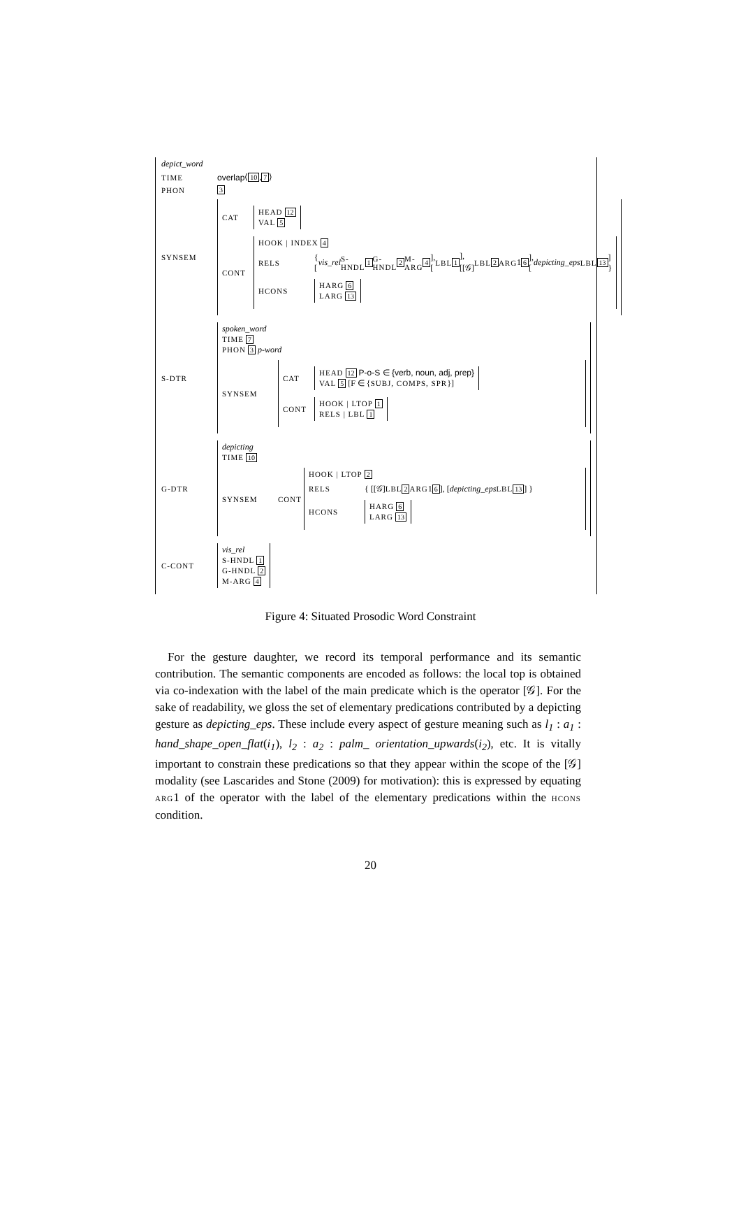depict_word
TIME overlap ⟨ 10, 7 ⟩
PHON 3
SYNSEM
CAT
HEAD 12
VAL 5
CONT
HOOK | INDEX 4
RELS { [vis_rel S-HNDL 1 G-HNDL 2 M-ARG 4], [LBL 1], [[𝒢] LBL 2 ARG 1 6], [depicting_eps LBL 13] }
HCONS
HARG 6
LARG 13
S-DTR
spoken_word
TIME 7
PHON 3 p-word
SYNSEM
CAT
HEAD 12 P-o-S ∈ {verb, noun, adj, prep}
VAL 5 [F ∈ {SUBJ, COMPS, SPR}]
CONT
HOOK | LTOP 1
RELS | LBL 1
G-DTR
depicting
TIME 10
SYNSEM CONT
HOOK | LTOP 2
RELS { [[𝒢] LBL 2 ARG 1 6], [depicting_eps LBL 13] }
HCONS
HARG 6
LARG 13
C-CONT
vis_rel
S-HNDL 1
G-HNDL 2
M-ARG 4
Figure 4: Situated Prosodic Word Constraint
For the gesture daughter, we record its temporal performance and its semantic contribution. The semantic components are encoded as follows: the local top is obtained via co-indexation with the label of the main predicate which is the operator [𝒢]. For the sake of readability, we gloss the set of elementary predications contributed by a depicting gesture as depicting_eps. These include every aspect of gesture meaning such as l<sub>1</sub> : a<sub>1</sub> : hand_shape_open_flat(i<sub>1</sub>), l<sub>2</sub> : a<sub>2</sub> : palm_ orientation_upwards(i<sub>2</sub>), etc. It is vitally important to constrain these predications so that they appear within the scope of the [𝒢] modality (see Lascarides and Stone (2009) for motivation): this is expressed by equating ARG1 of the operator with the label of the elementary predications within the HCONS condition.
20